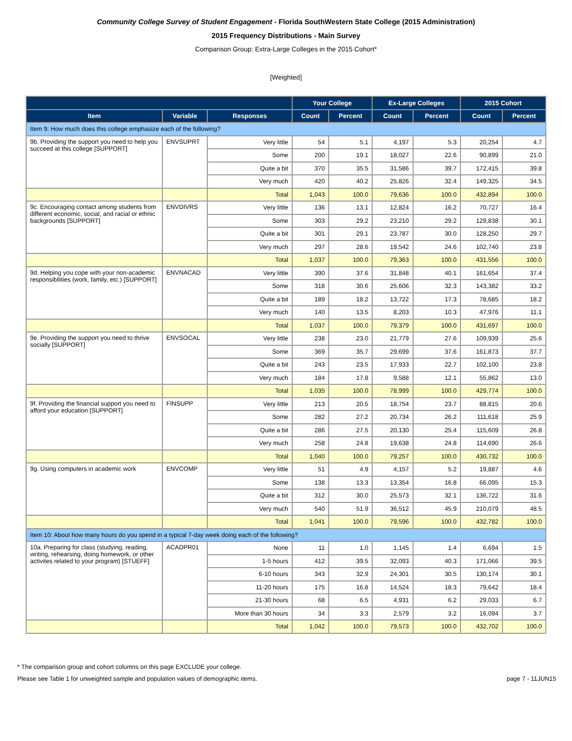Community College Survey of Student Engagement - Florida SouthWestern State College (2015 Administration)
2015 Frequency Distributions - Main Survey
Comparison Group: Extra-Large Colleges in the 2015 Cohort*
[Weighted]
| | | | Your College | | Ex-Large Colleges | | 2015 Cohort | |
| --- | --- | --- | --- | --- | --- | --- | --- | --- |
| Item | Variable | Responses | Count | Percent | Count | Percent | Count | Percent |
| Item 9: How much does this college emphasize each of the following? | | | | | | | | |
| 9b. Providing the support you need to help you succeed at this college [SUPPORT] | ENVSUPRT | Very little | 54 | 5.1 | 4,197 | 5.3 | 20,254 | 4.7 |
| | | Some | 200 | 19.1 | 18,027 | 22.6 | 90,899 | 21.0 |
| | | Quite a bit | 370 | 35.5 | 31,586 | 39.7 | 172,415 | 39.8 |
| | | Very much | 420 | 40.2 | 25,826 | 32.4 | 149,325 | 34.5 |
| | | Total | 1,043 | 100.0 | 79,636 | 100.0 | 432,894 | 100.0 |
| 9c. Encouraging contact among students from different economic, social, and racial or ethnic backgrounds [SUPPORT] | ENVDIVRS | Very little | 136 | 13.1 | 12,824 | 16.2 | 70,727 | 16.4 |
| | | Some | 303 | 29.2 | 23,210 | 29.2 | 129,838 | 30.1 |
| | | Quite a bit | 301 | 29.1 | 23,787 | 30.0 | 128,250 | 29.7 |
| | | Very much | 297 | 28.6 | 19,542 | 24.6 | 102,740 | 23.8 |
| | | Total | 1,037 | 100.0 | 79,363 | 100.0 | 431,556 | 100.0 |
| 9d. Helping you cope with your non-academic responsibilities (work, family, etc.) [SUPPORT] | ENVNACAD | Very little | 390 | 37.6 | 31,848 | 40.1 | 161,654 | 37.4 |
| | | Some | 318 | 30.6 | 25,606 | 32.3 | 143,382 | 33.2 |
| | | Quite a bit | 189 | 18.2 | 13,722 | 17.3 | 78,685 | 18.2 |
| | | Very much | 140 | 13.5 | 8,203 | 10.3 | 47,976 | 11.1 |
| | | Total | 1,037 | 100.0 | 79,379 | 100.0 | 431,697 | 100.0 |
| 9e. Providing the support you need to thrive socially [SUPPORT] | ENVSOCAL | Very little | 238 | 23.0 | 21,779 | 27.6 | 109,939 | 25.6 |
| | | Some | 369 | 35.7 | 29,699 | 37.6 | 161,873 | 37.7 |
| | | Quite a bit | 243 | 23.5 | 17,933 | 22.7 | 102,100 | 23.8 |
| | | Very much | 184 | 17.8 | 9,588 | 12.1 | 55,862 | 13.0 |
| | | Total | 1,035 | 100.0 | 78,999 | 100.0 | 429,774 | 100.0 |
| 9f. Providing the financial support you need to afford your education [SUPPORT] | FINSUPP | Very little | 213 | 20.5 | 18,754 | 23.7 | 88,815 | 20.6 |
| | | Some | 282 | 27.2 | 20,734 | 26.2 | 111,618 | 25.9 |
| | | Quite a bit | 286 | 27.5 | 20,130 | 25.4 | 115,609 | 26.8 |
| | | Very much | 258 | 24.8 | 19,638 | 24.8 | 114,690 | 26.6 |
| | | Total | 1,040 | 100.0 | 79,257 | 100.0 | 430,732 | 100.0 |
| 9g. Using computers in academic work | ENVCOMP | Very little | 51 | 4.9 | 4,157 | 5.2 | 19,887 | 4.6 |
| | | Some | 138 | 13.3 | 13,354 | 16.8 | 66,095 | 15.3 |
| | | Quite a bit | 312 | 30.0 | 25,573 | 32.1 | 136,722 | 31.6 |
| | | Very much | 540 | 51.9 | 36,512 | 45.9 | 210,079 | 48.5 |
| | | Total | 1,041 | 100.0 | 79,596 | 100.0 | 432,782 | 100.0 |
| Item 10: About how many hours do you spend in a typical 7-day week doing each of the following? | | | | | | | | |
| 10a. Preparing for class (studying, reading, writing, rehearsing, doing homework, or other activites related to your program) [STUEFF] | ACADPR01 | None | 11 | 1.0 | 1,145 | 1.4 | 6,694 | 1.5 |
| | | 1-5 hours | 412 | 39.5 | 32,093 | 40.3 | 171,066 | 39.5 |
| | | 6-10 hours | 343 | 32.9 | 24,301 | 30.5 | 130,174 | 30.1 |
| | | 11-20 hours | 175 | 16.8 | 14,524 | 18.3 | 79,642 | 18.4 |
| | | 21-30 hours | 68 | 6.5 | 4,931 | 6.2 | 29,033 | 6.7 |
| | | More than 30 hours | 34 | 3.3 | 2,579 | 3.2 | 16,094 | 3.7 |
| | | Total | 1,042 | 100.0 | 79,573 | 100.0 | 432,702 | 100.0 |
* The comparison group and cohort columns on this page EXCLUDE your college.
Please see Table 1 for unweighted sample and population values of demographic items. page 7 - 11JUN15